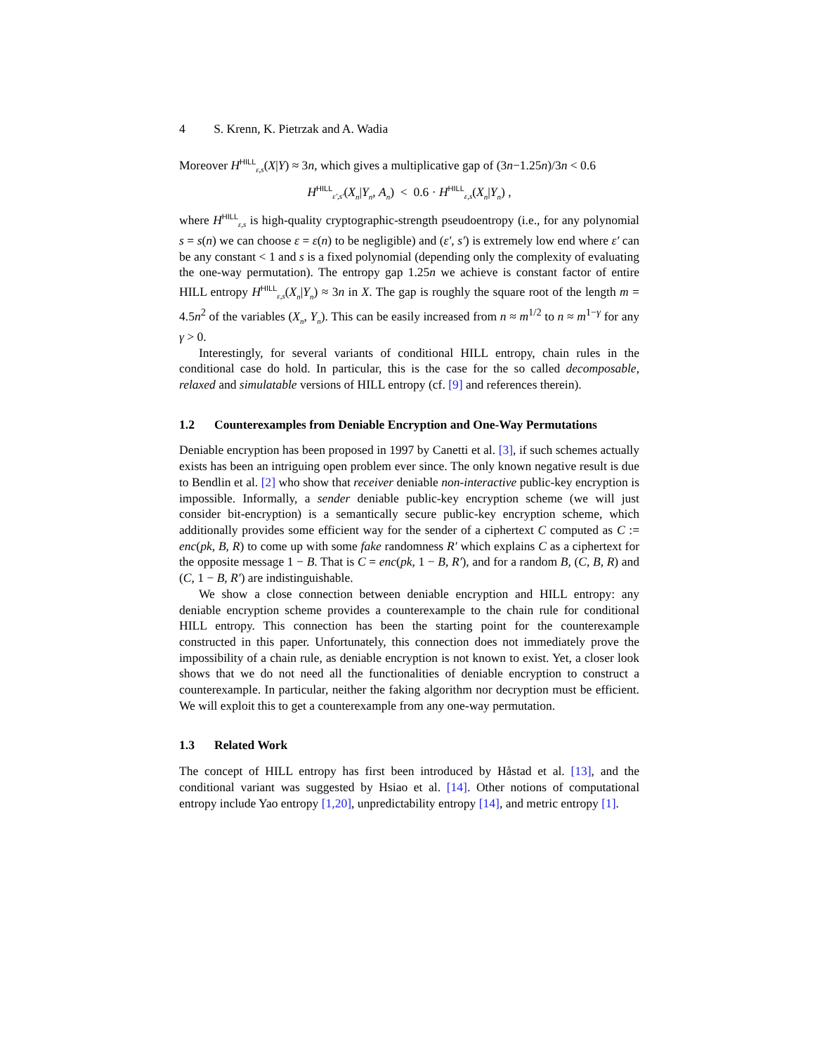4 S. Krenn, K. Pietrzak and A. Wadia
Moreover H<sup>HILL</sup><sub>ε,s</sub>(X|Y) ≈ 3n, which gives a multiplicative gap of (3n−1.25n)/3n < 0.6
H<sup>HILL</sup><sub>ε′,s′</sub>(X<sub>n</sub>|Y<sub>n</sub>, A<sub>n</sub>) < 0.6 · H<sup>HILL</sup><sub>ε,s</sub>(X<sub>n</sub>|Y<sub>n</sub>) ,
where H<sup>HILL</sup><sub>ε,s</sub> is high-quality cryptographic-strength pseudoentropy (i.e., for any polynomial s = s(n) we can choose ε = ε(n) to be negligible) and (ε′, s′) is extremely low end where ε′ can be any constant < 1 and s is a fixed polynomial (depending only the complexity of evaluating the one-way permutation). The entropy gap 1.25n we achieve is constant factor of entire HILL entropy H<sup>HILL</sup><sub>ε,s</sub>(X<sub>n</sub>|Y<sub>n</sub>) ≈ 3n in X. The gap is roughly the square root of the length m = 4.5n<sup>2</sup> of the variables (X<sub>n</sub>, Y<sub>n</sub>). This can be easily increased from n ≈ m<sup>1/2</sup> to n ≈ m<sup>1−γ</sup> for any γ > 0.
Interestingly, for several variants of conditional HILL entropy, chain rules in the conditional case do hold. In particular, this is the case for the so called decomposable, relaxed and simulatable versions of HILL entropy (cf. [9] and references therein).
1.2 Counterexamples from Deniable Encryption and One-Way Permutations
Deniable encryption has been proposed in 1997 by Canetti et al. [3], if such schemes actually exists has been an intriguing open problem ever since. The only known negative result is due to Bendlin et al. [2] who show that receiver deniable non-interactive public-key encryption is impossible. Informally, a sender deniable public-key encryption scheme (we will just consider bit-encryption) is a semantically secure public-key encryption scheme, which additionally provides some efficient way for the sender of a ciphertext C computed as C := enc(pk, B, R) to come up with some fake randomness R′ which explains C as a ciphertext for the opposite message 1 − B. That is C = enc(pk, 1 − B, R′), and for a random B, (C, B, R) and (C, 1 − B, R′) are indistinguishable.
We show a close connection between deniable encryption and HILL entropy: any deniable encryption scheme provides a counterexample to the chain rule for conditional HILL entropy. This connection has been the starting point for the counterexample constructed in this paper. Unfortunately, this connection does not immediately prove the impossibility of a chain rule, as deniable encryption is not known to exist. Yet, a closer look shows that we do not need all the functionalities of deniable encryption to construct a counterexample. In particular, neither the faking algorithm nor decryption must be efficient. We will exploit this to get a counterexample from any one-way permutation.
1.3 Related Work
The concept of HILL entropy has first been introduced by Håstad et al. [13], and the conditional variant was suggested by Hsiao et al. [14]. Other notions of computational entropy include Yao entropy [1,20], unpredictability entropy [14], and metric entropy [1].